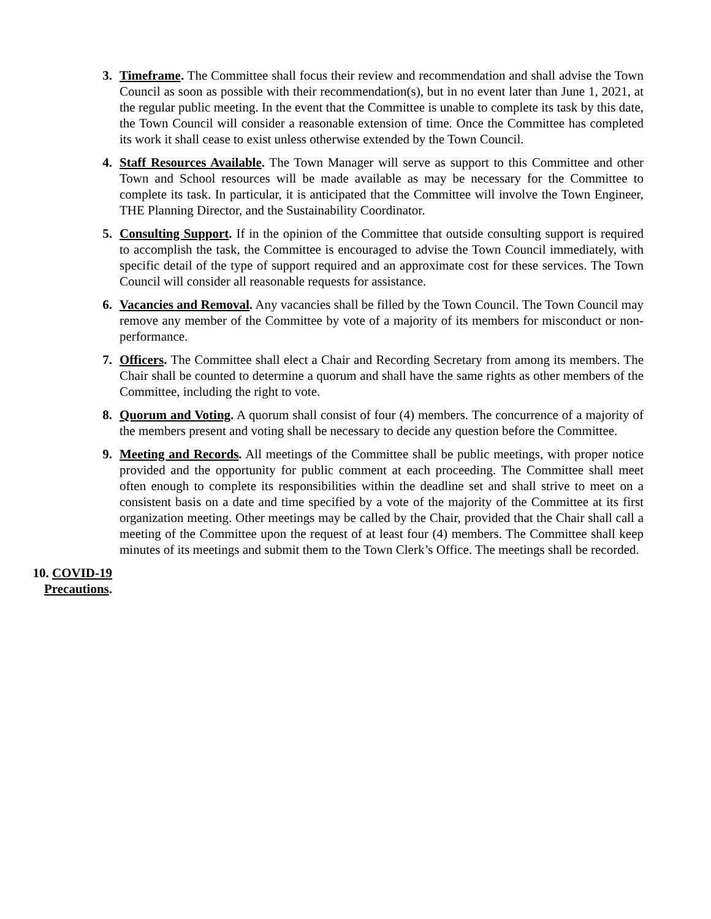3. Timeframe. The Committee shall focus their review and recommendation and shall advise the Town Council as soon as possible with their recommendation(s), but in no event later than June 1, 2021, at the regular public meeting. In the event that the Committee is unable to complete its task by this date, the Town Council will consider a reasonable extension of time. Once the Committee has completed its work it shall cease to exist unless otherwise extended by the Town Council.
4. Staff Resources Available. The Town Manager will serve as support to this Committee and other Town and School resources will be made available as may be necessary for the Committee to complete its task. In particular, it is anticipated that the Committee will involve the Town Engineer, THE Planning Director, and the Sustainability Coordinator.
5. Consulting Support. If in the opinion of the Committee that outside consulting support is required to accomplish the task, the Committee is encouraged to advise the Town Council immediately, with specific detail of the type of support required and an approximate cost for these services. The Town Council will consider all reasonable requests for assistance.
6. Vacancies and Removal. Any vacancies shall be filled by the Town Council. The Town Council may remove any member of the Committee by vote of a majority of its members for misconduct or non-performance.
7. Officers. The Committee shall elect a Chair and Recording Secretary from among its members. The Chair shall be counted to determine a quorum and shall have the same rights as other members of the Committee, including the right to vote.
8. Quorum and Voting. A quorum shall consist of four (4) members. The concurrence of a majority of the members present and voting shall be necessary to decide any question before the Committee.
9. Meeting and Records. All meetings of the Committee shall be public meetings, with proper notice provided and the opportunity for public comment at each proceeding. The Committee shall meet often enough to complete its responsibilities within the deadline set and shall strive to meet on a consistent basis on a date and time specified by a vote of the majority of the Committee at its first organization meeting. Other meetings may be called by the Chair, provided that the Chair shall call a meeting of the Committee upon the request of at least four (4) members. The Committee shall keep minutes of its meetings and submit them to the Town Clerk’s Office. The meetings shall be recorded.
10. COVID-19 Precautions.